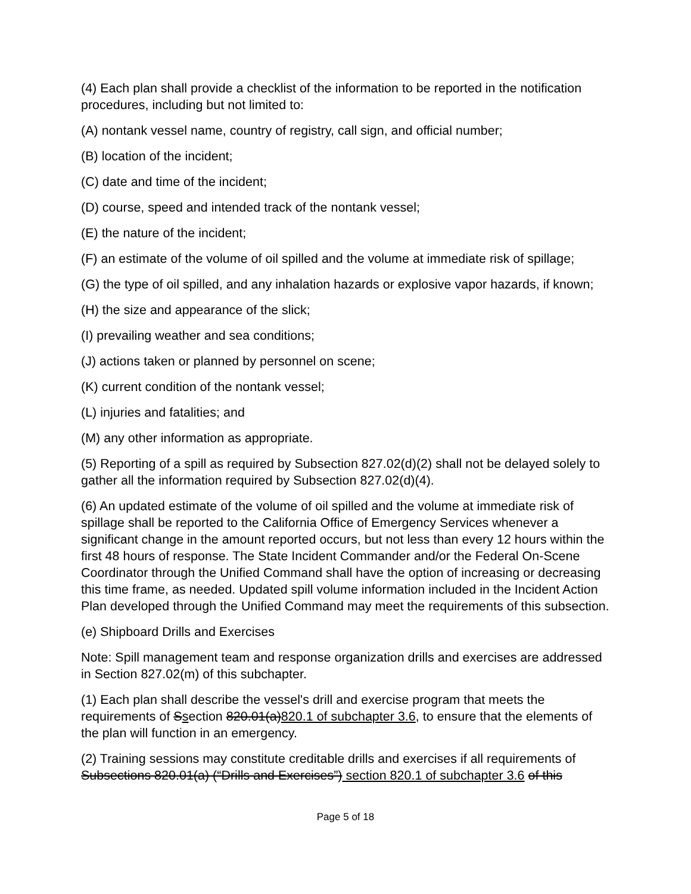(4) Each plan shall provide a checklist of the information to be reported in the notification procedures, including but not limited to:
(A) nontank vessel name, country of registry, call sign, and official number;
(B) location of the incident;
(C) date and time of the incident;
(D) course, speed and intended track of the nontank vessel;
(E) the nature of the incident;
(F) an estimate of the volume of oil spilled and the volume at immediate risk of spillage;
(G) the type of oil spilled, and any inhalation hazards or explosive vapor hazards, if known;
(H) the size and appearance of the slick;
(I) prevailing weather and sea conditions;
(J) actions taken or planned by personnel on scene;
(K) current condition of the nontank vessel;
(L) injuries and fatalities; and
(M) any other information as appropriate.
(5) Reporting of a spill as required by Subsection 827.02(d)(2) shall not be delayed solely to gather all the information required by Subsection 827.02(d)(4).
(6) An updated estimate of the volume of oil spilled and the volume at immediate risk of spillage shall be reported to the California Office of Emergency Services whenever a significant change in the amount reported occurs, but not less than every 12 hours within the first 48 hours of response. The State Incident Commander and/or the Federal On-Scene Coordinator through the Unified Command shall have the option of increasing or decreasing this time frame, as needed. Updated spill volume information included in the Incident Action Plan developed through the Unified Command may meet the requirements of this subsection.
(e) Shipboard Drills and Exercises
Note: Spill management team and response organization drills and exercises are addressed in Section 827.02(m) of this subchapter.
(1) Each plan shall describe the vessel's drill and exercise program that meets the requirements of Ssection 820.01(a)820.1 of subchapter 3.6, to ensure that the elements of the plan will function in an emergency.
(2) Training sessions may constitute creditable drills and exercises if all requirements of Subsections 820.01(a) (“Drills and Exercises”) section 820.1 of subchapter 3.6 of this
Page 5 of 18